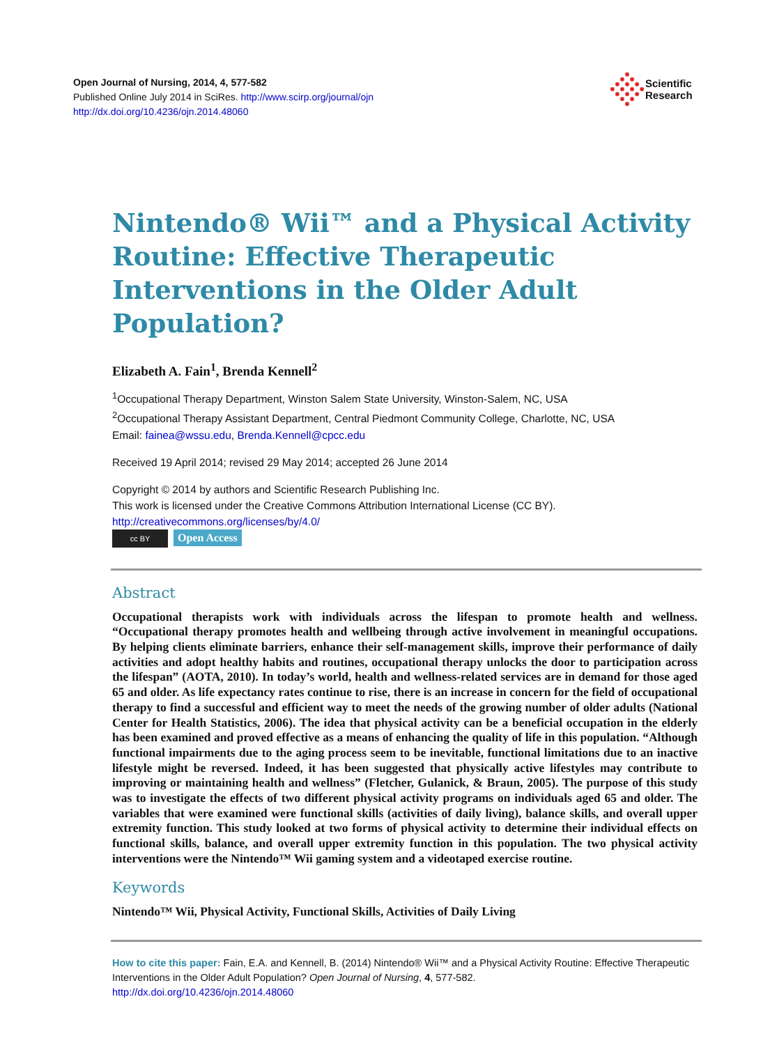Open Journal of Nursing, 2014, 4, 577-582
Published Online July 2014 in SciRes. http://www.scirp.org/journal/ojn
http://dx.doi.org/10.4236/ojn.2014.48060
Scientific
Research
Nintendo® Wii™ and a Physical Activity Routine: Effective Therapeutic Interventions in the Older Adult Population?
Elizabeth A. Fain<sup>1</sup>, Brenda Kennell<sup>2</sup>
<sup>1</sup> Occupational Therapy Department, Winston Salem State University, Winston-Salem, NC, USA
<sup>2</sup> Occupational Therapy Assistant Department, Central Piedmont Community College, Charlotte, NC, USA
Email: fainea@wssu.edu, Brenda.Kennell@cpcc.edu
Received 19 April 2014; revised 29 May 2014; accepted 26 June 2014
Copyright © 2014 by authors and Scientific Research Publishing Inc.
This work is licensed under the Creative Commons Attribution International License (CC BY).
http://creativecommons.org/licenses/by/4.0/
cc BY Open Access
Abstract
Occupational therapists work with individuals across the lifespan to promote health and wellness. “Occupational therapy promotes health and wellbeing through active involvement in meaningful occupations. By helping clients eliminate barriers, enhance their self-management skills, improve their performance of daily activities and adopt healthy habits and routines, occupational therapy unlocks the door to participation across the lifespan” (AOTA, 2010). In today’s world, health and wellness-related services are in demand for those aged 65 and older. As life expectancy rates continue to rise, there is an increase in concern for the field of occupational therapy to find a successful and efficient way to meet the needs of the growing number of older adults (National Center for Health Statistics, 2006). The idea that physical activity can be a beneficial occupation in the elderly has been examined and proved effective as a means of enhancing the quality of life in this population. “Although functional impairments due to the aging process seem to be inevitable, functional limitations due to an inactive lifestyle might be reversed. Indeed, it has been suggested that physically active lifestyles may contribute to improving or maintaining health and wellness” (Fletcher, Gulanick, & Braun, 2005). The purpose of this study was to investigate the effects of two different physical activity programs on individuals aged 65 and older. The variables that were examined were functional skills (activities of daily living), balance skills, and overall upper extremity function. This study looked at two forms of physical activity to determine their individual effects on functional skills, balance, and overall upper extremity function in this population. The two physical activity interventions were the Nintendo™ Wii gaming system and a videotaped exercise routine.
Keywords
Nintendo™ Wii, Physical Activity, Functional Skills, Activities of Daily Living
How to cite this paper: Fain, E.A. and Kennell, B. (2014) Nintendo® Wii™ and a Physical Activity Routine: Effective Therapeutic Interventions in the Older Adult Population? Open Journal of Nursing, 4, 577-582.
http://dx.doi.org/10.4236/ojn.2014.48060